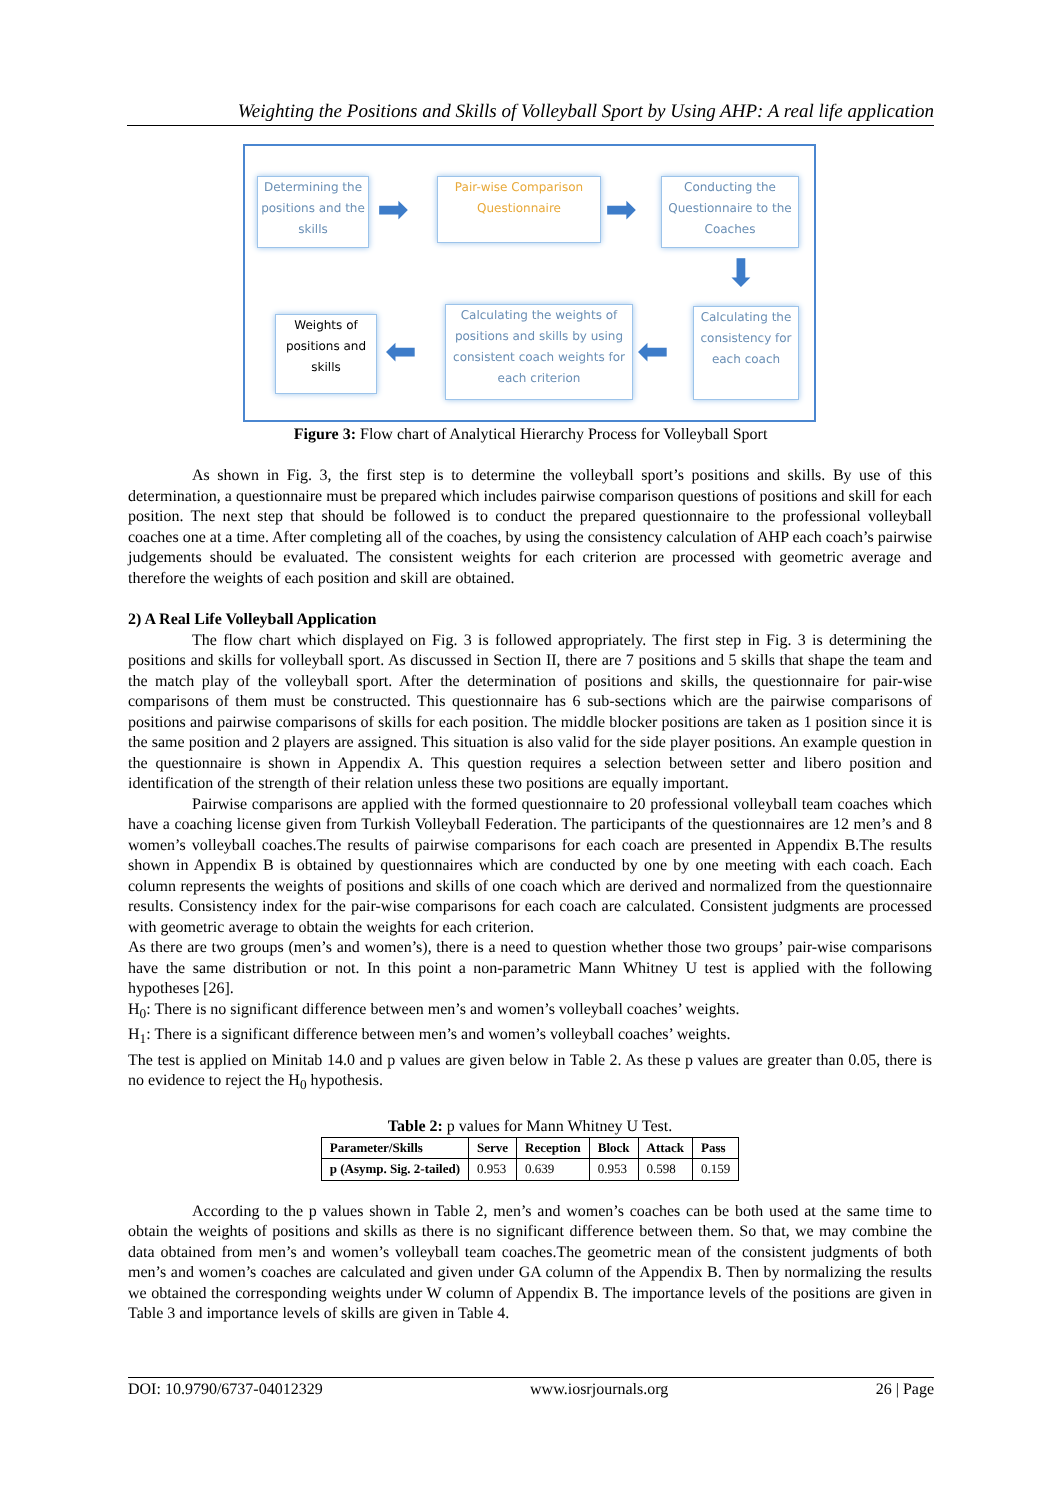Weighting the Positions and Skills of Volleyball Sport by Using AHP: A real life application
Determining the positions and the skills
➡
Pair-wise Comparison Questionnaire
➡
Conducting the Questionnaire to the Coaches
⬇
Weights of positions and skills
⬅
Calculating the weights of positions and skills by using consistent coach weights for each criterion
⬅
Calculating the consistency for each coach
Figure 3: Flow chart of Analytical Hierarchy Process for Volleyball Sport
As shown in Fig. 3, the first step is to determine the volleyball sport’s positions and skills. By use of this determination, a questionnaire must be prepared which includes pairwise comparison questions of positions and skill for each position. The next step that should be followed is to conduct the prepared questionnaire to the professional volleyball coaches one at a time. After completing all of the coaches, by using the consistency calculation of AHP each coach’s pairwise judgements should be evaluated. The consistent weights for each criterion are processed with geometric average and therefore the weights of each position and skill are obtained.
2) A Real Life Volleyball Application
The flow chart which displayed on Fig. 3 is followed appropriately. The first step in Fig. 3 is determining the positions and skills for volleyball sport. As discussed in Section II, there are 7 positions and 5 skills that shape the team and the match play of the volleyball sport. After the determination of positions and skills, the questionnaire for pair-wise comparisons of them must be constructed. This questionnaire has 6 sub-sections which are the pairwise comparisons of positions and pairwise comparisons of skills for each position. The middle blocker positions are taken as 1 position since it is the same position and 2 players are assigned. This situation is also valid for the side player positions. An example question in the questionnaire is shown in Appendix A. This question requires a selection between setter and libero position and identification of the strength of their relation unless these two positions are equally important.
Pairwise comparisons are applied with the formed questionnaire to 20 professional volleyball team coaches which have a coaching license given from Turkish Volleyball Federation. The participants of the questionnaires are 12 men’s and 8 women’s volleyball coaches.The results of pairwise comparisons for each coach are presented in Appendix B.The results shown in Appendix B is obtained by questionnaires which are conducted by one by one meeting with each coach. Each column represents the weights of positions and skills of one coach which are derived and normalized from the questionnaire results. Consistency index for the pair-wise comparisons for each coach are calculated. Consistent judgments are processed with geometric average to obtain the weights for each criterion.
As there are two groups (men’s and women’s), there is a need to question whether those two groups’ pair-wise comparisons have the same distribution or not. In this point a non-parametric Mann Whitney U test is applied with the following hypotheses [26].
H<sub>0</sub>: There is no significant difference between men’s and women’s volleyball coaches’ weights.
H<sub>1</sub>: There is a significant difference between men’s and women’s volleyball coaches’ weights.
The test is applied on Minitab 14.0 and p values are given below in Table 2. As these p values are greater than 0.05, there is no evidence to reject the H<sub>0</sub> hypothesis.
Table 2: p values for Mann Whitney U Test.
| Parameter/Skills | Serve | Reception | Block | Attack | Pass |
| --- | --- | --- | --- | --- | --- |
| p (Asymp. Sig. 2-tailed) | 0.953 | 0.639 | 0.953 | 0.598 | 0.159 |
According to the p values shown in Table 2, men’s and women’s coaches can be both used at the same time to obtain the weights of positions and skills as there is no significant difference between them. So that, we may combine the data obtained from men’s and women’s volleyball team coaches.The geometric mean of the consistent judgments of both men’s and women’s coaches are calculated and given under GA column of the Appendix B. Then by normalizing the results we obtained the corresponding weights under W column of Appendix B. The importance levels of the positions are given in Table 3 and importance levels of skills are given in Table 4.
DOI: 10.9790/6737-04012329 www.iosrjournals.org 26 | Page